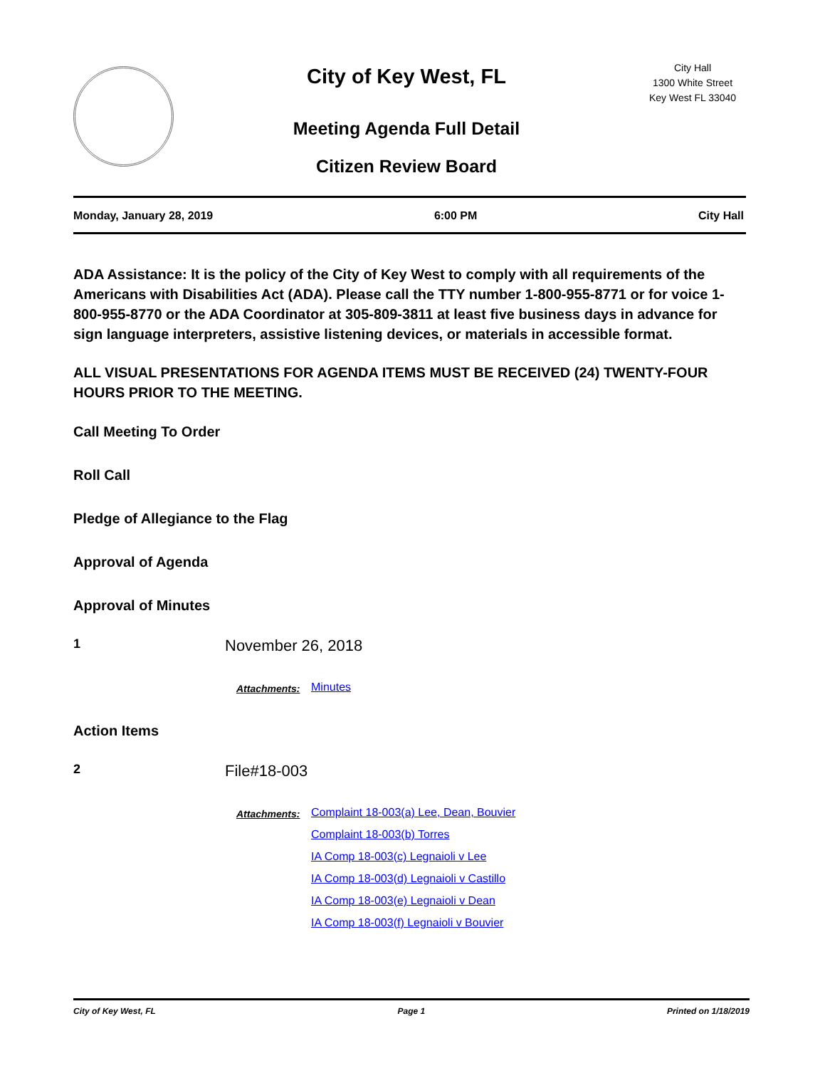City of Key West, FL
Meeting Agenda Full Detail
Citizen Review Board
City Hall
1300 White Street
Key West FL 33040
Monday, January 28, 2019 6:00 PM City Hall
ADA Assistance: It is the policy of the City of Key West to comply with all requirements of the Americans with Disabilities Act (ADA). Please call the TTY number 1-800-955-8771 or for voice 1-800-955-8770 or the ADA Coordinator at 305-809-3811 at least five business days in advance for sign language interpreters, assistive listening devices, or materials in accessible format.
ALL VISUAL PRESENTATIONS FOR AGENDA ITEMS MUST BE RECEIVED (24) TWENTY-FOUR HOURS PRIOR TO THE MEETING.
Call Meeting To Order
Roll Call
Pledge of Allegiance to the Flag
Approval of Agenda
Approval of Minutes
1
November 26, 2018
Attachments:
Minutes
Action Items
2
File#18-003
Attachments:
Complaint 18-003(a) Lee, Dean, Bouvier
Complaint 18-003(b) Torres
IA Comp 18-003(c) Legnaioli v Lee
IA Comp 18-003(d) Legnaioli v Castillo
IA Comp 18-003(e) Legnaioli v Dean
IA Comp 18-003(f) Legnaioli v Bouvier
City of Key West, FL Page 1 Printed on 1/18/2019